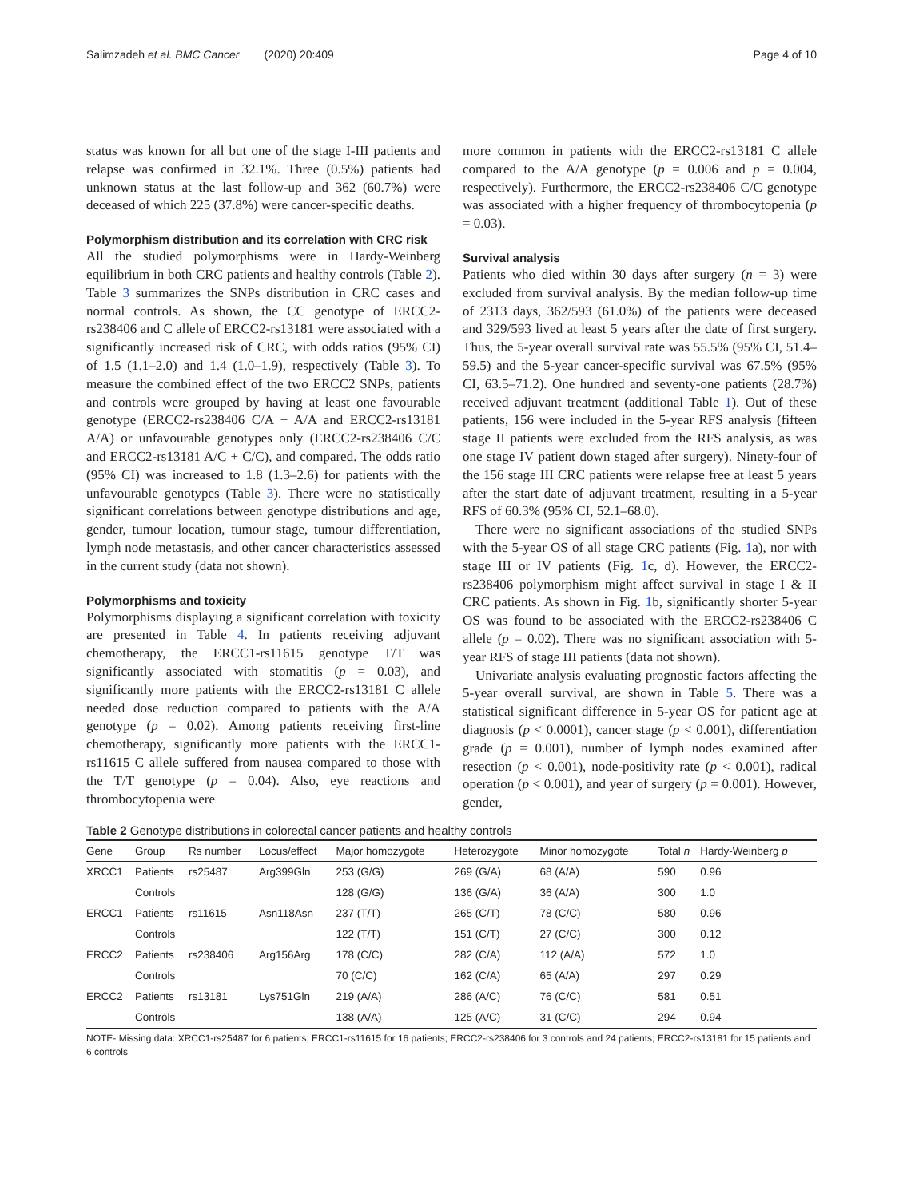Salimzadeh et al. BMC Cancer (2020) 20:409 Page 4 of 10
status was known for all but one of the stage I-III patients and relapse was confirmed in 32.1%. Three (0.5%) patients had unknown status at the last follow-up and 362 (60.7%) were deceased of which 225 (37.8%) were cancer-specific deaths.
Polymorphism distribution and its correlation with CRC risk
All the studied polymorphisms were in Hardy-Weinberg equilibrium in both CRC patients and healthy controls (Table 2). Table 3 summarizes the SNPs distribution in CRC cases and normal controls. As shown, the CC genotype of ERCC2-rs238406 and C allele of ERCC2-rs13181 were associated with a significantly increased risk of CRC, with odds ratios (95% CI) of 1.5 (1.1–2.0) and 1.4 (1.0–1.9), respectively (Table 3). To measure the combined effect of the two ERCC2 SNPs, patients and controls were grouped by having at least one favourable genotype (ERCC2-rs238406 C/A + A/A and ERCC2-rs13181 A/A) or unfavourable genotypes only (ERCC2-rs238406 C/C and ERCC2-rs13181 A/C + C/C), and compared. The odds ratio (95% CI) was increased to 1.8 (1.3–2.6) for patients with the unfavourable genotypes (Table 3). There were no statistically significant correlations between genotype distributions and age, gender, tumour location, tumour stage, tumour differentiation, lymph node metastasis, and other cancer characteristics assessed in the current study (data not shown).
Polymorphisms and toxicity
Polymorphisms displaying a significant correlation with toxicity are presented in Table 4. In patients receiving adjuvant chemotherapy, the ERCC1-rs11615 genotype T/T was significantly associated with stomatitis (p = 0.03), and significantly more patients with the ERCC2-rs13181 C allele needed dose reduction compared to patients with the A/A genotype (p = 0.02). Among patients receiving first-line chemotherapy, significantly more patients with the ERCC1-rs11615 C allele suffered from nausea compared to those with the T/T genotype (p = 0.04). Also, eye reactions and thrombocytopenia were
more common in patients with the ERCC2-rs13181 C allele compared to the A/A genotype (p = 0.006 and p = 0.004, respectively). Furthermore, the ERCC2-rs238406 C/C genotype was associated with a higher frequency of thrombocytopenia (p = 0.03).
Survival analysis
Patients who died within 30 days after surgery (n = 3) were excluded from survival analysis. By the median follow-up time of 2313 days, 362/593 (61.0%) of the patients were deceased and 329/593 lived at least 5 years after the date of first surgery. Thus, the 5-year overall survival rate was 55.5% (95% CI, 51.4–59.5) and the 5-year cancer-specific survival was 67.5% (95% CI, 63.5–71.2). One hundred and seventy-one patients (28.7%) received adjuvant treatment (additional Table 1). Out of these patients, 156 were included in the 5-year RFS analysis (fifteen stage II patients were excluded from the RFS analysis, as was one stage IV patient down staged after surgery). Ninety-four of the 156 stage III CRC patients were relapse free at least 5 years after the start date of adjuvant treatment, resulting in a 5-year RFS of 60.3% (95% CI, 52.1–68.0).
There were no significant associations of the studied SNPs with the 5-year OS of all stage CRC patients (Fig. 1a), nor with stage III or IV patients (Fig. 1c, d). However, the ERCC2-rs238406 polymorphism might affect survival in stage I & II CRC patients. As shown in Fig. 1b, significantly shorter 5-year OS was found to be associated with the ERCC2-rs238406 C allele (p = 0.02). There was no significant association with 5-year RFS of stage III patients (data not shown).
Univariate analysis evaluating prognostic factors affecting the 5-year overall survival, are shown in Table 5. There was a statistical significant difference in 5-year OS for patient age at diagnosis (p < 0.0001), cancer stage (p < 0.001), differentiation grade (p = 0.001), number of lymph nodes examined after resection (p < 0.001), node-positivity rate (p < 0.001), radical operation (p < 0.001), and year of surgery (p = 0.001). However, gender,
Table 2 Genotype distributions in colorectal cancer patients and healthy controls
| Gene | Group | Rs number | Locus/effect | Major homozygote | Heterozygote | Minor homozygote | Total n | Hardy-Weinberg p |
| --- | --- | --- | --- | --- | --- | --- | --- | --- |
| XRCC1 | Patients | rs25487 | Arg399Gln | 253 (G/G) | 269 (G/A) | 68 (A/A) | 590 | 0.96 |
| | Controls | | | 128 (G/G) | 136 (G/A) | 36 (A/A) | 300 | 1.0 |
| ERCC1 | Patients | rs11615 | Asn118Asn | 237 (T/T) | 265 (C/T) | 78 (C/C) | 580 | 0.96 |
| | Controls | | | 122 (T/T) | 151 (C/T) | 27 (C/C) | 300 | 0.12 |
| ERCC2 | Patients | rs238406 | Arg156Arg | 178 (C/C) | 282 (C/A) | 112 (A/A) | 572 | 1.0 |
| | Controls | | | 70 (C/C) | 162 (C/A) | 65 (A/A) | 297 | 0.29 |
| ERCC2 | Patients | rs13181 | Lys751Gln | 219 (A/A) | 286 (A/C) | 76 (C/C) | 581 | 0.51 |
| | Controls | | | 138 (A/A) | 125 (A/C) | 31 (C/C) | 294 | 0.94 |
NOTE- Missing data: XRCC1-rs25487 for 6 patients; ERCC1-rs11615 for 16 patients; ERCC2-rs238406 for 3 controls and 24 patients; ERCC2-rs13181 for 15 patients and 6 controls